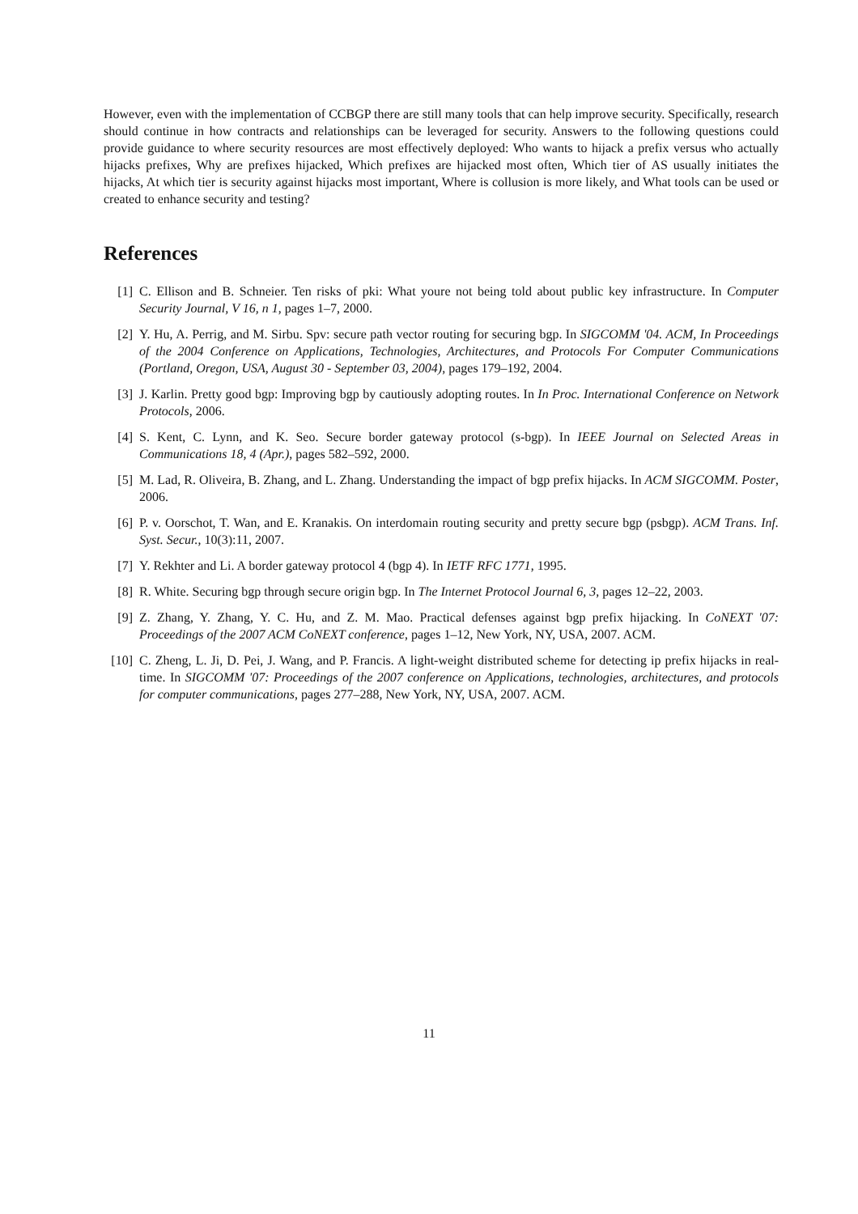However, even with the implementation of CCBGP there are still many tools that can help improve security. Specifically, research should continue in how contracts and relationships can be leveraged for security. Answers to the following questions could provide guidance to where security resources are most effectively deployed: Who wants to hijack a prefix versus who actually hijacks prefixes, Why are prefixes hijacked, Which prefixes are hijacked most often, Which tier of AS usually initiates the hijacks, At which tier is security against hijacks most important, Where is collusion is more likely, and What tools can be used or created to enhance security and testing?
References
[1] C. Ellison and B. Schneier. Ten risks of pki: What youre not being told about public key infrastructure. In Computer Security Journal, V 16, n 1, pages 1–7, 2000.
[2] Y. Hu, A. Perrig, and M. Sirbu. Spv: secure path vector routing for securing bgp. In SIGCOMM '04. ACM, In Proceedings of the 2004 Conference on Applications, Technologies, Architectures, and Protocols For Computer Communications (Portland, Oregon, USA, August 30 - September 03, 2004), pages 179–192, 2004.
[3] J. Karlin. Pretty good bgp: Improving bgp by cautiously adopting routes. In In Proc. International Conference on Network Protocols, 2006.
[4] S. Kent, C. Lynn, and K. Seo. Secure border gateway protocol (s-bgp). In IEEE Journal on Selected Areas in Communications 18, 4 (Apr.), pages 582–592, 2000.
[5] M. Lad, R. Oliveira, B. Zhang, and L. Zhang. Understanding the impact of bgp prefix hijacks. In ACM SIGCOMM. Poster, 2006.
[6] P. v. Oorschot, T. Wan, and E. Kranakis. On interdomain routing security and pretty secure bgp (psbgp). ACM Trans. Inf. Syst. Secur., 10(3):11, 2007.
[7] Y. Rekhter and Li. A border gateway protocol 4 (bgp 4). In IETF RFC 1771, 1995.
[8] R. White. Securing bgp through secure origin bgp. In The Internet Protocol Journal 6, 3, pages 12–22, 2003.
[9] Z. Zhang, Y. Zhang, Y. C. Hu, and Z. M. Mao. Practical defenses against bgp prefix hijacking. In CoNEXT '07: Proceedings of the 2007 ACM CoNEXT conference, pages 1–12, New York, NY, USA, 2007. ACM.
[10] C. Zheng, L. Ji, D. Pei, J. Wang, and P. Francis. A light-weight distributed scheme for detecting ip prefix hijacks in real-time. In SIGCOMM '07: Proceedings of the 2007 conference on Applications, technologies, architectures, and protocols for computer communications, pages 277–288, New York, NY, USA, 2007. ACM.
11